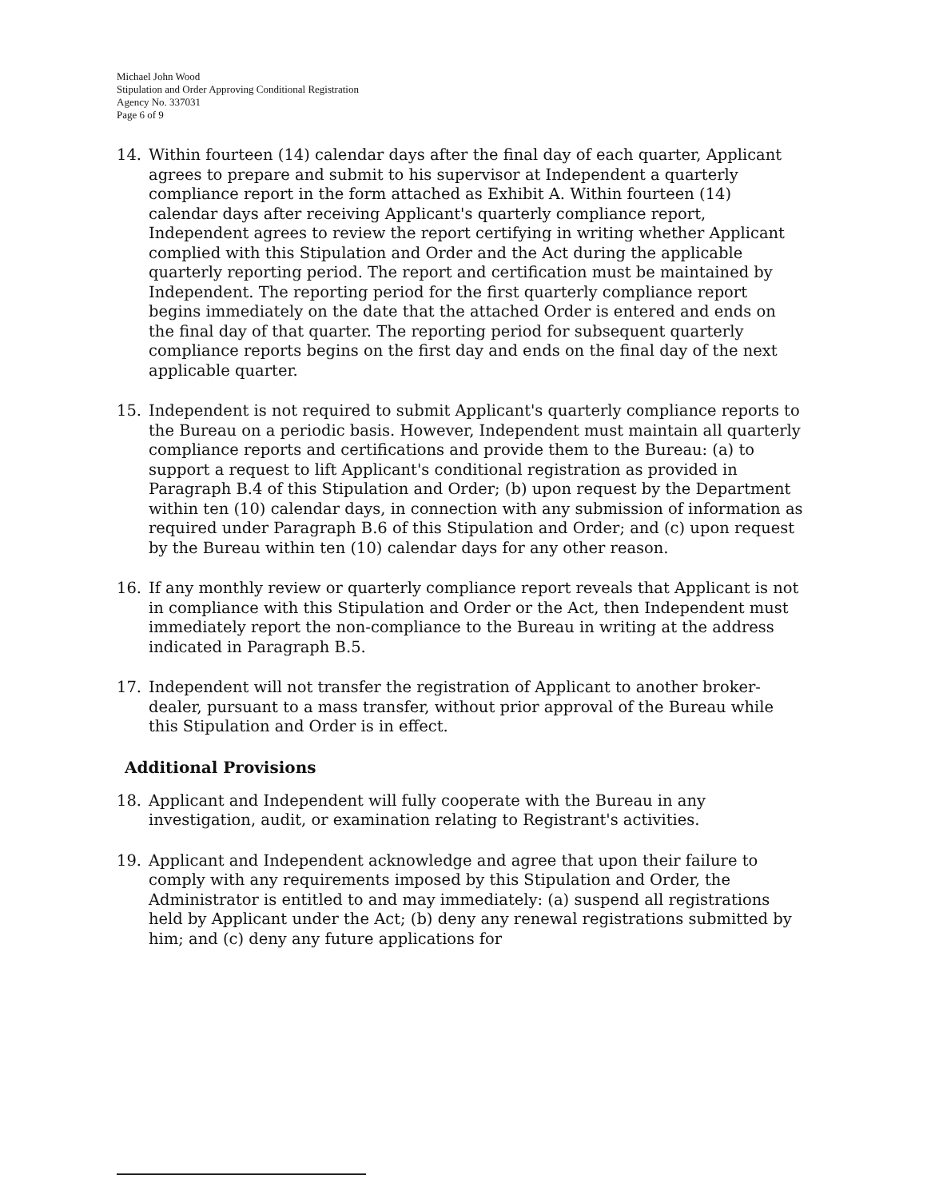Michael John Wood
Stipulation and Order Approving Conditional Registration
Agency No. 337031
Page 6 of 9
14. Within fourteen (14) calendar days after the final day of each quarter, Applicant agrees to prepare and submit to his supervisor at Independent a quarterly compliance report in the form attached as Exhibit A. Within fourteen (14) calendar days after receiving Applicant's quarterly compliance report, Independent agrees to review the report certifying in writing whether Applicant complied with this Stipulation and Order and the Act during the applicable quarterly reporting period. The report and certification must be maintained by Independent. The reporting period for the first quarterly compliance report begins immediately on the date that the attached Order is entered and ends on the final day of that quarter. The reporting period for subsequent quarterly compliance reports begins on the first day and ends on the final day of the next applicable quarter.
15. Independent is not required to submit Applicant's quarterly compliance reports to the Bureau on a periodic basis. However, Independent must maintain all quarterly compliance reports and certifications and provide them to the Bureau: (a) to support a request to lift Applicant's conditional registration as provided in Paragraph B.4 of this Stipulation and Order; (b) upon request by the Department within ten (10) calendar days, in connection with any submission of information as required under Paragraph B.6 of this Stipulation and Order; and (c) upon request by the Bureau within ten (10) calendar days for any other reason.
16. If any monthly review or quarterly compliance report reveals that Applicant is not in compliance with this Stipulation and Order or the Act, then Independent must immediately report the non-compliance to the Bureau in writing at the address indicated in Paragraph B.5.
17. Independent will not transfer the registration of Applicant to another broker-dealer, pursuant to a mass transfer, without prior approval of the Bureau while this Stipulation and Order is in effect.
Additional Provisions
18. Applicant and Independent will fully cooperate with the Bureau in any investigation, audit, or examination relating to Registrant's activities.
19. Applicant and Independent acknowledge and agree that upon their failure to comply with any requirements imposed by this Stipulation and Order, the Administrator is entitled to and may immediately: (a) suspend all registrations held by Applicant under the Act; (b) deny any renewal registrations submitted by him; and (c) deny any future applications for